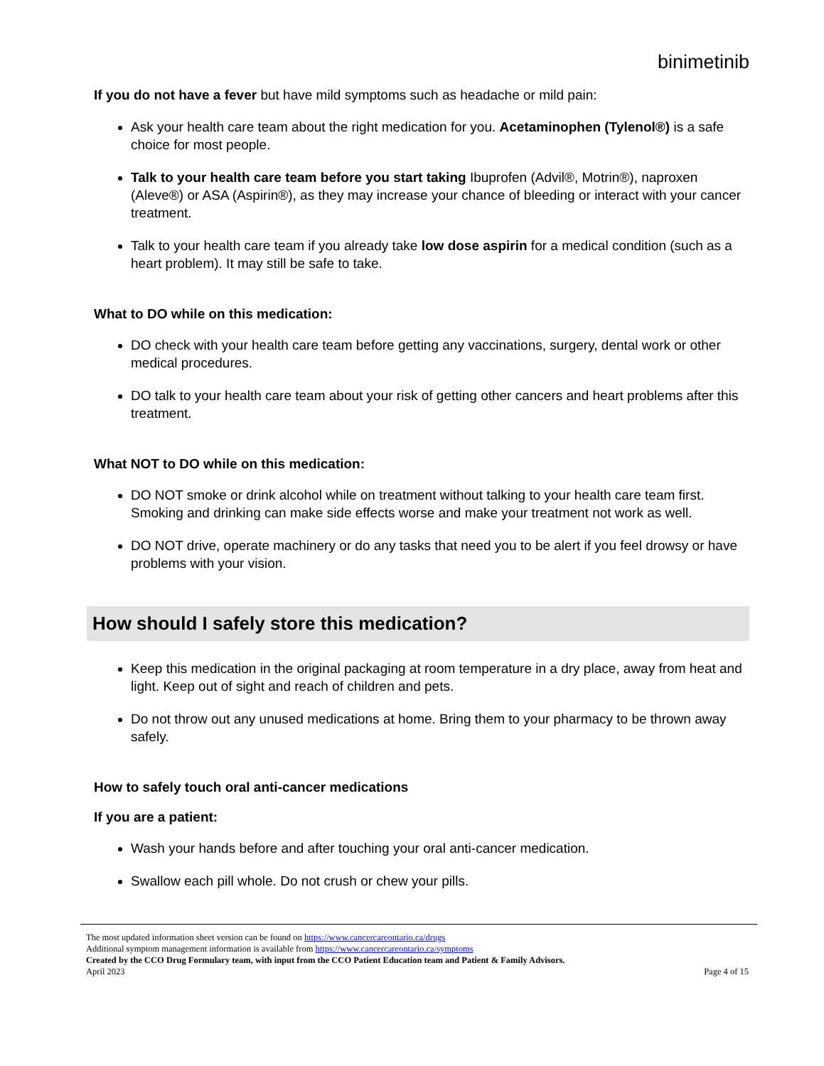binimetinib
If you do not have a fever but have mild symptoms such as headache or mild pain:
Ask your health care team about the right medication for you. Acetaminophen (Tylenol®) is a safe choice for most people.
Talk to your health care team before you start taking Ibuprofen (Advil®, Motrin®), naproxen (Aleve®) or ASA (Aspirin®), as they may increase your chance of bleeding or interact with your cancer treatment.
Talk to your health care team if you already take low dose aspirin for a medical condition (such as a heart problem). It may still be safe to take.
What to DO while on this medication:
DO check with your health care team before getting any vaccinations, surgery, dental work or other medical procedures.
DO talk to your health care team about your risk of getting other cancers and heart problems after this treatment.
What NOT to DO while on this medication:
DO NOT smoke or drink alcohol while on treatment without talking to your health care team first. Smoking and drinking can make side effects worse and make your treatment not work as well.
DO NOT drive, operate machinery or do any tasks that need you to be alert if you feel drowsy or have problems with your vision.
How should I safely store this medication?
Keep this medication in the original packaging at room temperature in a dry place, away from heat and light. Keep out of sight and reach of children and pets.
Do not throw out any unused medications at home. Bring them to your pharmacy to be thrown away safely.
How to safely touch oral anti-cancer medications
If you are a patient:
Wash your hands before and after touching your oral anti-cancer medication.
Swallow each pill whole. Do not crush or chew your pills.
The most updated information sheet version can be found on https://www.cancercareontario.ca/drugs
Additional symptom management information is available from https://www.cancercareontario.ca/symptoms
Created by the CCO Drug Formulary team, with input from the CCO Patient Education team and Patient & Family Advisors.
April 2023 Page 4 of 15